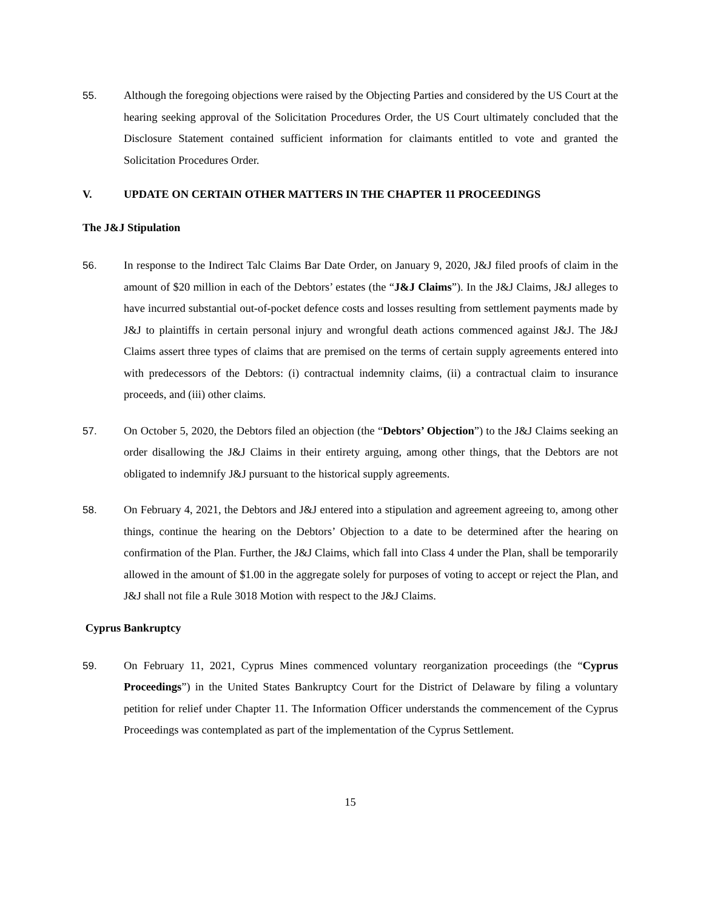55. Although the foregoing objections were raised by the Objecting Parties and considered by the US Court at the hearing seeking approval of the Solicitation Procedures Order, the US Court ultimately concluded that the Disclosure Statement contained sufficient information for claimants entitled to vote and granted the Solicitation Procedures Order.
V. UPDATE ON CERTAIN OTHER MATTERS IN THE CHAPTER 11 PROCEEDINGS
The J&J Stipulation
56. In response to the Indirect Talc Claims Bar Date Order, on January 9, 2020, J&J filed proofs of claim in the amount of $20 million in each of the Debtors’ estates (the “J&J Claims”). In the J&J Claims, J&J alleges to have incurred substantial out-of-pocket defence costs and losses resulting from settlement payments made by J&J to plaintiffs in certain personal injury and wrongful death actions commenced against J&J. The J&J Claims assert three types of claims that are premised on the terms of certain supply agreements entered into with predecessors of the Debtors: (i) contractual indemnity claims, (ii) a contractual claim to insurance proceeds, and (iii) other claims.
57. On October 5, 2020, the Debtors filed an objection (the “Debtors’ Objection”) to the J&J Claims seeking an order disallowing the J&J Claims in their entirety arguing, among other things, that the Debtors are not obligated to indemnify J&J pursuant to the historical supply agreements.
58. On February 4, 2021, the Debtors and J&J entered into a stipulation and agreement agreeing to, among other things, continue the hearing on the Debtors’ Objection to a date to be determined after the hearing on confirmation of the Plan. Further, the J&J Claims, which fall into Class 4 under the Plan, shall be temporarily allowed in the amount of $1.00 in the aggregate solely for purposes of voting to accept or reject the Plan, and J&J shall not file a Rule 3018 Motion with respect to the J&J Claims.
Cyprus Bankruptcy
59. On February 11, 2021, Cyprus Mines commenced voluntary reorganization proceedings (the “Cyprus Proceedings”) in the United States Bankruptcy Court for the District of Delaware by filing a voluntary petition for relief under Chapter 11. The Information Officer understands the commencement of the Cyprus Proceedings was contemplated as part of the implementation of the Cyprus Settlement.
15